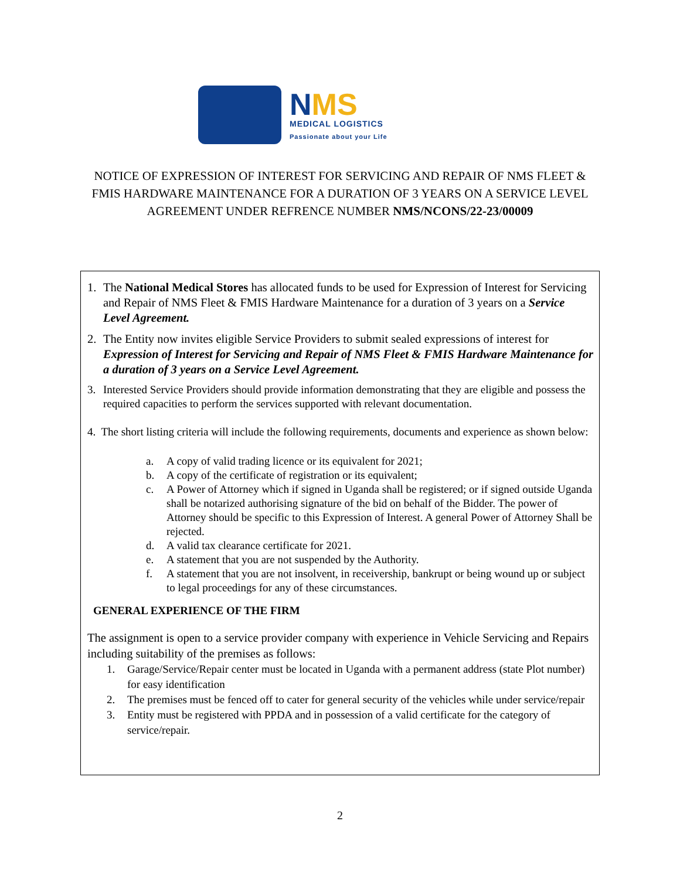NMS
MEDICAL LOGISTICS
Passionate about your Life
NOTICE OF EXPRESSION OF INTEREST FOR SERVICING AND REPAIR OF NMS FLEET & FMIS HARDWARE MAINTENANCE FOR A DURATION OF 3 YEARS ON A SERVICE LEVEL AGREEMENT UNDER REFRENCE NUMBER NMS/NCONS/22-23/00009
1. The National Medical Stores has allocated funds to be used for Expression of Interest for Servicing and Repair of NMS Fleet & FMIS Hardware Maintenance for a duration of 3 years on a Service Level Agreement.
2. The Entity now invites eligible Service Providers to submit sealed expressions of interest for Expression of Interest for Servicing and Repair of NMS Fleet & FMIS Hardware Maintenance for a duration of 3 years on a Service Level Agreement.
3. Interested Service Providers should provide information demonstrating that they are eligible and possess the required capacities to perform the services supported with relevant documentation.
4. The short listing criteria will include the following requirements, documents and experience as shown below:
a. A copy of valid trading licence or its equivalent for 2021;
b. A copy of the certificate of registration or its equivalent;
c. A Power of Attorney which if signed in Uganda shall be registered; or if signed outside Uganda shall be notarized authorising signature of the bid on behalf of the Bidder. The power of Attorney should be specific to this Expression of Interest. A general Power of Attorney Shall be rejected.
d. A valid tax clearance certificate for 2021.
e. A statement that you are not suspended by the Authority.
f. A statement that you are not insolvent, in receivership, bankrupt or being wound up or subject to legal proceedings for any of these circumstances.
GENERAL EXPERIENCE OF THE FIRM
The assignment is open to a service provider company with experience in Vehicle Servicing and Repairs including suitability of the premises as follows:
1. Garage/Service/Repair center must be located in Uganda with a permanent address (state Plot number) for easy identification
2. The premises must be fenced off to cater for general security of the vehicles while under service/repair
3. Entity must be registered with PPDA and in possession of a valid certificate for the category of service/repair.
2